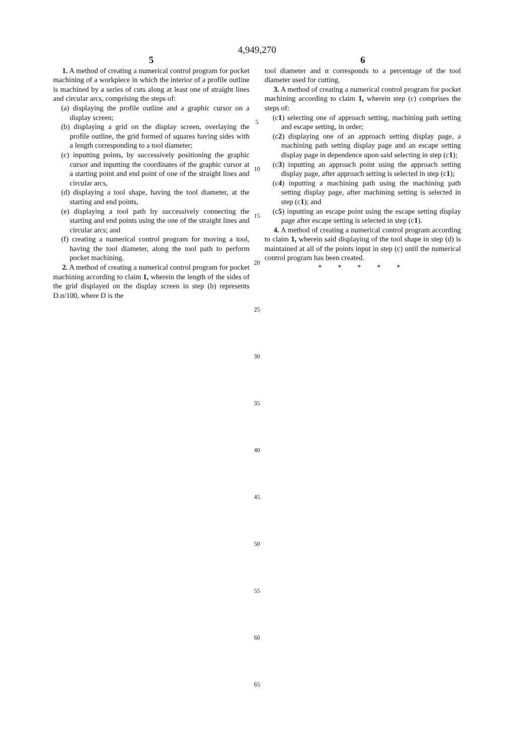4,949,270
5
1. A method of creating a numerical control program for pocket machining of a workpiece in which the interior of a profile outline is machined by a series of cuts along at least one of straight lines and circular arcs, comprising the steps of:
(a) displaying the profile outline and a graphic cursor on a display screen;
(b) displaying a grid on the display screen, overlaying the profile outline, the grid formed of squares having sides with a length corresponding to a tool diameter;
(c) inputting points, by successively positioning the graphic cursor and inputting the coordinates of the graphic cursor at a starting point and end point of one of the straight lines and circular arcs,
(d) displaying a tool shape, having the tool diameter, at the starting and end points,
(e) displaying a tool path by successively connecting the starting and end points using the one of the straight lines and circular arcs; and
(f) creating a numerical control program for moving a tool, having the tool diameter, along the tool path to perform pocket machining.
2. A method of creating a numerical control program for pocket machining according to claim 1, wherein the length of the sides of the grid displayed on the display screen in step (b) represents D.α/100, where D is the
5
10
15
20
25
30
35
40
45
50
55
60
65
6
tool diameter and α corresponds to a percentage of the tool diameter used for cutting.
3. A method of creating a numerical control program for pocket machining according to claim 1, wherein step (c) comprises the steps of:
(c1) selecting one of approach setting, machining path setting and escape setting, in order;
(c2) displaying one of an approach setting display page, a machining path setting display page and an escape setting display page in dependence upon said selecting in step (c1);
(c3) inputting an approach point using the approach setting display page, after approach setting is selected in step (c1);
(c4) inputting a machining path using the machining path setting display page, after machining setting is selected in step (c1); and
(c5) inputting an escape point using the escape setting display page after escape setting is selected in step (c1).
4. A method of creating a numerical control program according to claim 1, wherein said displaying of the tool shape in step (d) is maintained at all of the points input in step (c) until the numerical control program has been created.
* * * * *